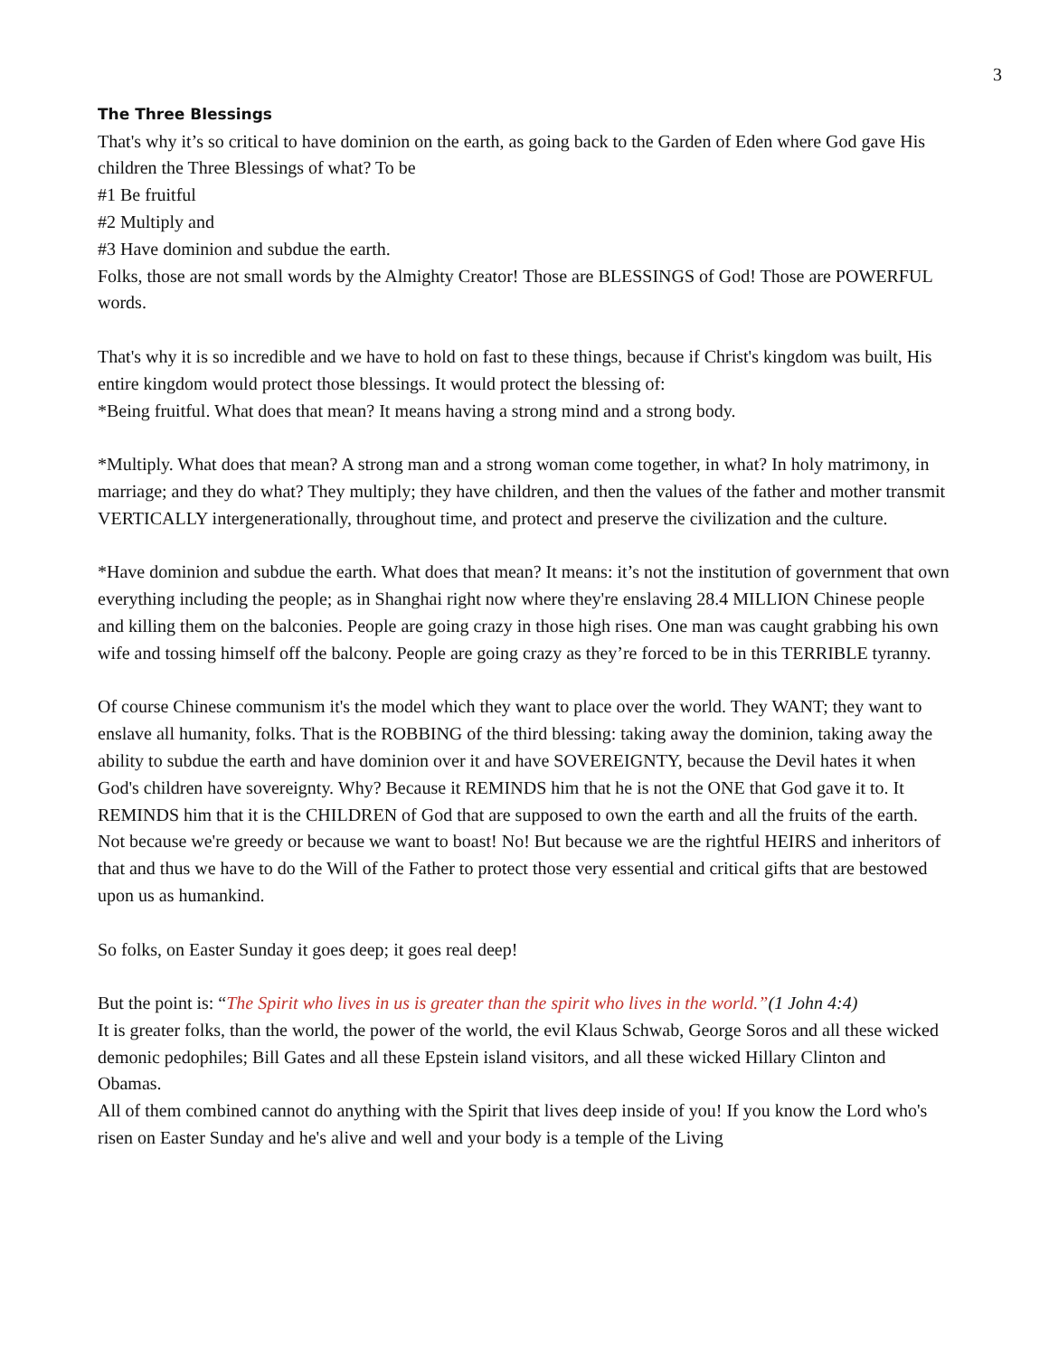3
The Three Blessings
That's why it’s so critical to have dominion on the earth, as going back to the Garden of Eden where God gave His children the Three Blessings of what? To be
#1 Be fruitful
#2 Multiply and
#3 Have dominion and subdue the earth.
Folks, those are not small words by the Almighty Creator! Those are BLESSINGS of God! Those are POWERFUL words.
That's why it is so incredible and we have to hold on fast to these things, because if Christ's kingdom was built, His entire kingdom would protect those blessings. It would protect the blessing of:
*Being fruitful. What does that mean? It means having a strong mind and a strong body.
*Multiply. What does that mean? A strong man and a strong woman come together, in what? In holy matrimony, in marriage; and they do what? They multiply; they have children, and then the values of the father and mother transmit VERTICALLY intergenerationally, throughout time, and protect and preserve the civilization and the culture.
*Have dominion and subdue the earth. What does that mean? It means: it’s not the institution of government that own everything including the people; as in Shanghai right now where they're enslaving 28.4 MILLION Chinese people and killing them on the balconies. People are going crazy in those high rises. One man was caught grabbing his own wife and tossing himself off the balcony. People are going crazy as they’re forced to be in this TERRIBLE tyranny.
Of course Chinese communism it's the model which they want to place over the world. They WANT; they want to enslave all humanity, folks. That is the ROBBING of the third blessing: taking away the dominion, taking away the ability to subdue the earth and have dominion over it and have SOVEREIGNTY, because the Devil hates it when God's children have sovereignty. Why? Because it REMINDS him that he is not the ONE that God gave it to. It REMINDS him that it is the CHILDREN of God that are supposed to own the earth and all the fruits of the earth. Not because we're greedy or because we want to boast! No! But because we are the rightful HEIRS and inheritors of that and thus we have to do the Will of the Father to protect those very essential and critical gifts that are bestowed upon us as humankind.
So folks, on Easter Sunday it goes deep; it goes real deep!
But the point is: “The Spirit who lives in us is greater than the spirit who lives in the world.”(1 John 4:4)
It is greater folks, than the world, the power of the world, the evil Klaus Schwab, George Soros and all these wicked demonic pedophiles; Bill Gates and all these Epstein island visitors, and all these wicked Hillary Clinton and Obamas.
All of them combined cannot do anything with the Spirit that lives deep inside of you! If you know the Lord who's risen on Easter Sunday and he's alive and well and your body is a temple of the Living